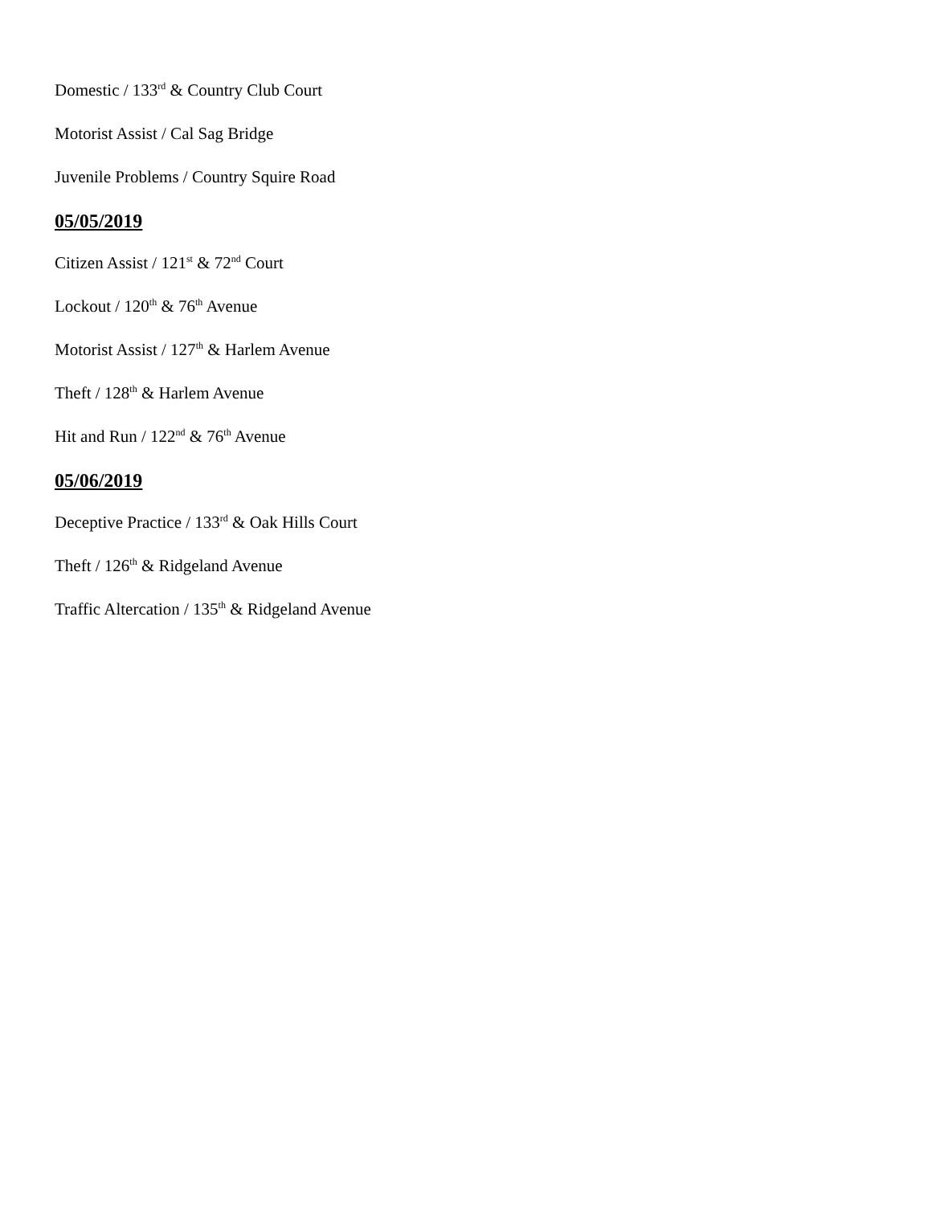Domestic / 133<sup>rd</sup> & Country Club Court
Motorist Assist / Cal Sag Bridge
Juvenile Problems / Country Squire Road
05/05/2019
Citizen Assist / 121<sup>st</sup> & 72<sup>nd</sup> Court
Lockout / 120<sup>th</sup> & 76<sup>th</sup> Avenue
Motorist Assist / 127<sup>th</sup> & Harlem Avenue
Theft / 128<sup>th</sup> & Harlem Avenue
Hit and Run / 122<sup>nd</sup> & 76<sup>th</sup> Avenue
05/06/2019
Deceptive Practice / 133<sup>rd</sup> & Oak Hills Court
Theft / 126<sup>th</sup> & Ridgeland Avenue
Traffic Altercation / 135<sup>th</sup> & Ridgeland Avenue